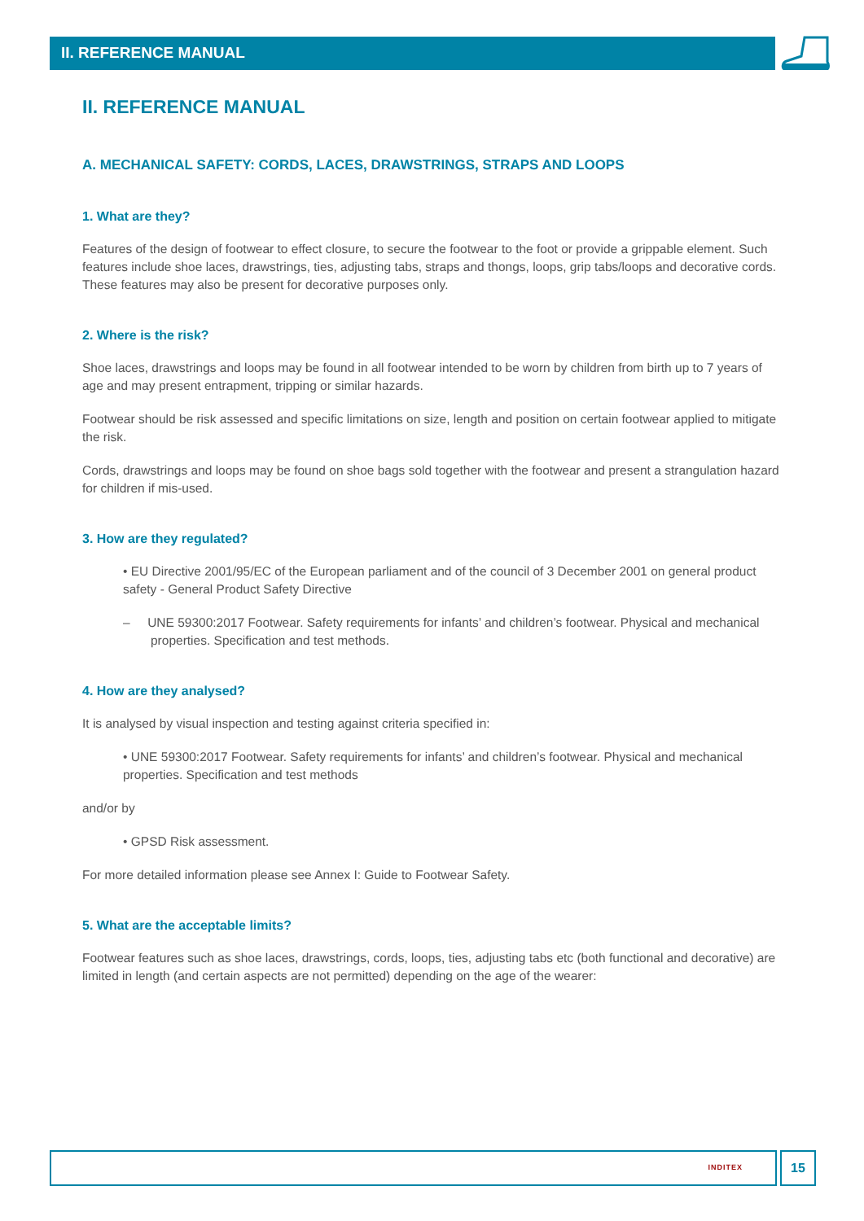II. REFERENCE MANUAL
II. REFERENCE MANUAL
A. MECHANICAL SAFETY: CORDS, LACES, DRAWSTRINGS, STRAPS AND LOOPS
1. What are they?
Features of the design of footwear to effect closure, to secure the footwear to the foot or provide a grippable element. Such features include shoe laces, drawstrings, ties, adjusting tabs, straps and thongs, loops, grip tabs/loops and decorative cords. These features may also be present for decorative purposes only.
2. Where is the risk?
Shoe laces, drawstrings and loops may be found in all footwear intended to be worn by children from birth up to 7 years of age and may present entrapment, tripping or similar hazards.
Footwear should be risk assessed and specific limitations on size, length and position on certain footwear applied to mitigate the risk.
Cords, drawstrings and loops may be found on shoe bags sold together with the footwear and present a strangulation hazard for children if mis-used.
3. How are they regulated?
• EU Directive 2001/95/EC of the European parliament and of the council of 3 December 2001 on general product safety - General Product Safety Directive
– UNE 59300:2017 Footwear. Safety requirements for infants’ and children’s footwear. Physical and mechanical properties. Specification and test methods.
4. How are they analysed?
It is analysed by visual inspection and testing against criteria specified in:
• UNE 59300:2017 Footwear. Safety requirements for infants’ and children’s footwear. Physical and mechanical properties. Specification and test methods
and/or by
• GPSD Risk assessment.
For more detailed information please see Annex I: Guide to Footwear Safety.
5. What are the acceptable limits?
Footwear features such as shoe laces, drawstrings, cords, loops, ties, adjusting tabs etc (both functional and decorative) are limited in length (and certain aspects are not permitted) depending on the age of the wearer:
INDITEX 15